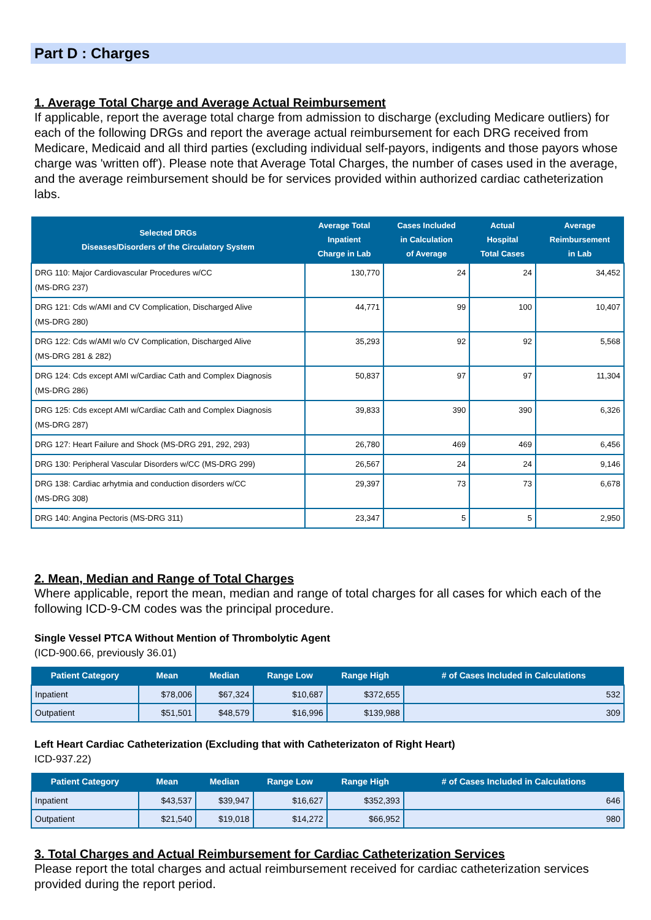Part D : Charges
1. Average Total Charge and Average Actual Reimbursement
If applicable, report the average total charge from admission to discharge (excluding Medicare outliers) for each of the following DRGs and report the average actual reimbursement for each DRG received from Medicare, Medicaid and all third parties (excluding individual self-payors, indigents and those payors whose charge was 'written off'). Please note that Average Total Charges, the number of cases used in the average, and the average reimbursement should be for services provided within authorized cardiac catheterization labs.
| Selected DRGs Diseases/Disorders of the Circulatory System | Average Total Inpatient Charge in Lab | Cases Included in Calculation of Average | Actual Hospital Total Cases | Average Reimbursement in Lab |
| --- | --- | --- | --- | --- |
| DRG 110: Major Cardiovascular Procedures w/CC (MS-DRG 237) | 130,770 | 24 | 24 | 34,452 |
| DRG 121: Cds w/AMI and CV Complication, Discharged Alive (MS-DRG 280) | 44,771 | 99 | 100 | 10,407 |
| DRG 122: Cds w/AMI w/o CV Complication, Discharged Alive (MS-DRG 281 & 282) | 35,293 | 92 | 92 | 5,568 |
| DRG 124: Cds except AMI w/Cardiac Cath and Complex Diagnosis (MS-DRG 286) | 50,837 | 97 | 97 | 11,304 |
| DRG 125: Cds except AMI w/Cardiac Cath and Complex Diagnosis (MS-DRG 287) | 39,833 | 390 | 390 | 6,326 |
| DRG 127: Heart Failure and Shock (MS-DRG 291, 292, 293) | 26,780 | 469 | 469 | 6,456 |
| DRG 130: Peripheral Vascular Disorders w/CC (MS-DRG 299) | 26,567 | 24 | 24 | 9,146 |
| DRG 138: Cardiac arhytmia and conduction disorders w/CC (MS-DRG 308) | 29,397 | 73 | 73 | 6,678 |
| DRG 140: Angina Pectoris (MS-DRG 311) | 23,347 | 5 | 5 | 2,950 |
2. Mean, Median and Range of Total Charges
Where applicable, report the mean, median and range of total charges for all cases for which each of the following ICD-9-CM codes was the principal procedure.
Single Vessel PTCA Without Mention of Thrombolytic Agent
(ICD-900.66, previously 36.01)
| Patient Category | Mean | Median | Range Low | Range High | # of Cases Included in Calculations |
| --- | --- | --- | --- | --- | --- |
| Inpatient | $78,006 | $67,324 | $10,687 | $372,655 | 532 |
| Outpatient | $51,501 | $48,579 | $16,996 | $139,988 | 309 |
Left Heart Cardiac Catheterization (Excluding that with Catheterizaton of Right Heart)
ICD-937.22)
| Patient Category | Mean | Median | Range Low | Range High | # of Cases Included in Calculations |
| --- | --- | --- | --- | --- | --- |
| Inpatient | $43,537 | $39,947 | $16,627 | $352,393 | 646 |
| Outpatient | $21,540 | $19,018 | $14,272 | $66,952 | 980 |
3. Total Charges and Actual Reimbursement for Cardiac Catheterization Services
Please report the total charges and actual reimbursement received for cardiac catheterization services provided during the report period.